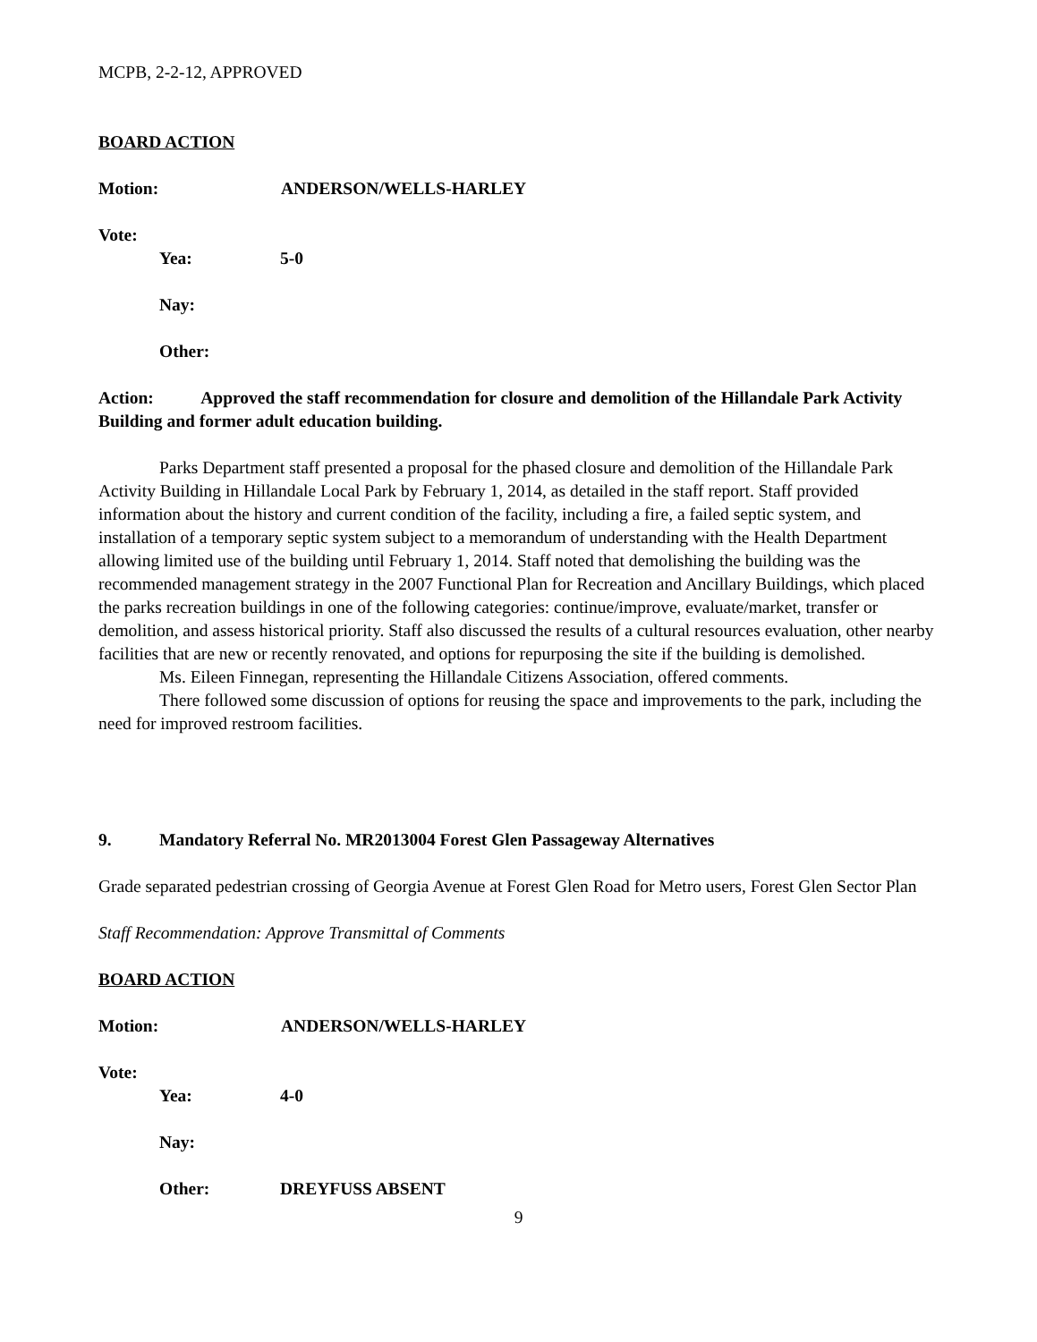MCPB, 2-2-12, APPROVED
BOARD ACTION
Motion: ANDERSON/WELLS-HARLEY
Vote:
Yea: 5-0
Nay:
Other:
Action: Approved the staff recommendation for closure and demolition of the Hillandale Park Activity Building and former adult education building.
Parks Department staff presented a proposal for the phased closure and demolition of the Hillandale Park Activity Building in Hillandale Local Park by February 1, 2014, as detailed in the staff report. Staff provided information about the history and current condition of the facility, including a fire, a failed septic system, and installation of a temporary septic system subject to a memorandum of understanding with the Health Department allowing limited use of the building until February 1, 2014. Staff noted that demolishing the building was the recommended management strategy in the 2007 Functional Plan for Recreation and Ancillary Buildings, which placed the parks recreation buildings in one of the following categories: continue/improve, evaluate/market, transfer or demolition, and assess historical priority. Staff also discussed the results of a cultural resources evaluation, other nearby facilities that are new or recently renovated, and options for repurposing the site if the building is demolished.
Ms. Eileen Finnegan, representing the Hillandale Citizens Association, offered comments.
There followed some discussion of options for reusing the space and improvements to the park, including the need for improved restroom facilities.
9. Mandatory Referral No. MR2013004 Forest Glen Passageway Alternatives
Grade separated pedestrian crossing of Georgia Avenue at Forest Glen Road for Metro users, Forest Glen Sector Plan
Staff Recommendation: Approve Transmittal of Comments
BOARD ACTION
Motion: ANDERSON/WELLS-HARLEY
Vote:
Yea: 4-0
Nay:
Other: DREYFUSS ABSENT
9